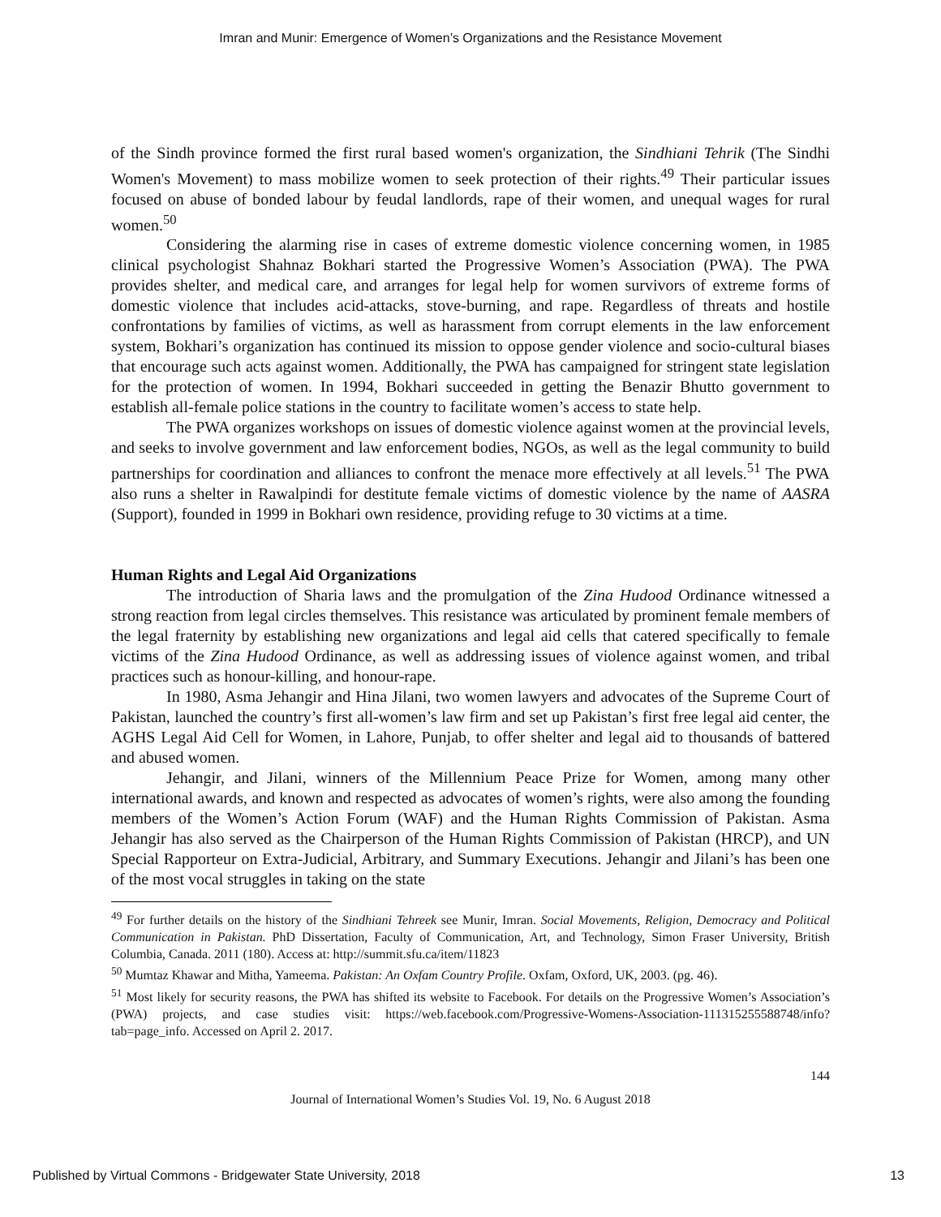Imran and Munir: Emergence of Women’s Organizations and the Resistance Movement
of the Sindh province formed the first rural based women's organization, the Sindhiani Tehrik (The Sindhi Women's Movement) to mass mobilize women to seek protection of their rights.<sup>49</sup> Their particular issues focused on abuse of bonded labour by feudal landlords, rape of their women, and unequal wages for rural women.<sup>50</sup>
Considering the alarming rise in cases of extreme domestic violence concerning women, in 1985 clinical psychologist Shahnaz Bokhari started the Progressive Women’s Association (PWA). The PWA provides shelter, and medical care, and arranges for legal help for women survivors of extreme forms of domestic violence that includes acid-attacks, stove-burning, and rape. Regardless of threats and hostile confrontations by families of victims, as well as harassment from corrupt elements in the law enforcement system, Bokhari’s organization has continued its mission to oppose gender violence and socio-cultural biases that encourage such acts against women. Additionally, the PWA has campaigned for stringent state legislation for the protection of women. In 1994, Bokhari succeeded in getting the Benazir Bhutto government to establish all-female police stations in the country to facilitate women’s access to state help.
The PWA organizes workshops on issues of domestic violence against women at the provincial levels, and seeks to involve government and law enforcement bodies, NGOs, as well as the legal community to build partnerships for coordination and alliances to confront the menace more effectively at all levels.<sup>51</sup> The PWA also runs a shelter in Rawalpindi for destitute female victims of domestic violence by the name of AASRA (Support), founded in 1999 in Bokhari own residence, providing refuge to 30 victims at a time.
Human Rights and Legal Aid Organizations
The introduction of Sharia laws and the promulgation of the Zina Hudood Ordinance witnessed a strong reaction from legal circles themselves. This resistance was articulated by prominent female members of the legal fraternity by establishing new organizations and legal aid cells that catered specifically to female victims of the Zina Hudood Ordinance, as well as addressing issues of violence against women, and tribal practices such as honour-killing, and honour-rape.
In 1980, Asma Jehangir and Hina Jilani, two women lawyers and advocates of the Supreme Court of Pakistan, launched the country’s first all-women’s law firm and set up Pakistan’s first free legal aid center, the AGHS Legal Aid Cell for Women, in Lahore, Punjab, to offer shelter and legal aid to thousands of battered and abused women.
Jehangir, and Jilani, winners of the Millennium Peace Prize for Women, among many other international awards, and known and respected as advocates of women’s rights, were also among the founding members of the Women’s Action Forum (WAF) and the Human Rights Commission of Pakistan. Asma Jehangir has also served as the Chairperson of the Human Rights Commission of Pakistan (HRCP), and UN Special Rapporteur on Extra-Judicial, Arbitrary, and Summary Executions. Jehangir and Jilani’s has been one of the most vocal struggles in taking on the state
<sup>49</sup> For further details on the history of the Sindhiani Tehreek see Munir, Imran. Social Movements, Religion, Democracy and Political Communication in Pakistan. PhD Dissertation, Faculty of Communication, Art, and Technology, Simon Fraser University, British Columbia, Canada. 2011 (180). Access at: http://summit.sfu.ca/item/11823
<sup>50</sup> Mumtaz Khawar and Mitha, Yameema. Pakistan: An Oxfam Country Profile. Oxfam, Oxford, UK, 2003. (pg. 46).
<sup>51</sup> Most likely for security reasons, the PWA has shifted its website to Facebook. For details on the Progressive Women’s Association’s (PWA) projects, and case studies visit: https://web.facebook.com/Progressive-Womens-Association-111315255588748/info?tab=page_info. Accessed on April 2. 2017.
144
Journal of International Women’s Studies Vol. 19, No. 6 August 2018
Published by Virtual Commons - Bridgewater State University, 2018 13